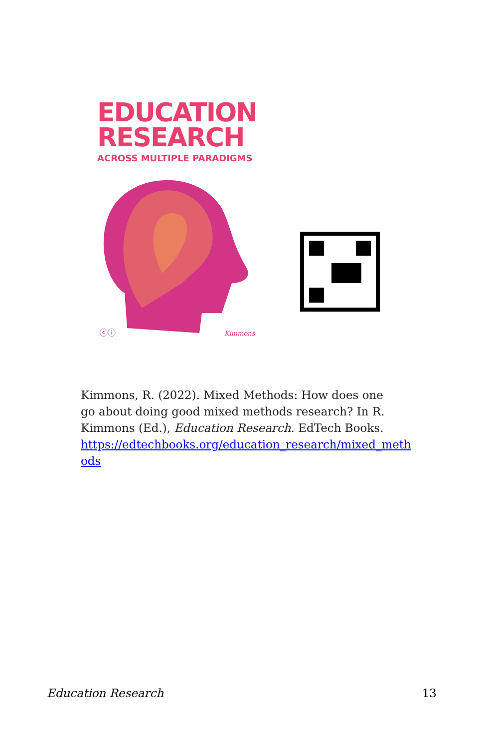EDUCATION
RESEARCH
ACROSS MULTIPLE PARADIGMS
ⓒⓘ
Kimmons
Kimmons, R. (2022). Mixed Methods: How does one go about doing good mixed methods research? In R. Kimmons (Ed.), Education Research. EdTech Books. https://edtechbooks.org/education_research/mixed_meth ods
Education Research 13